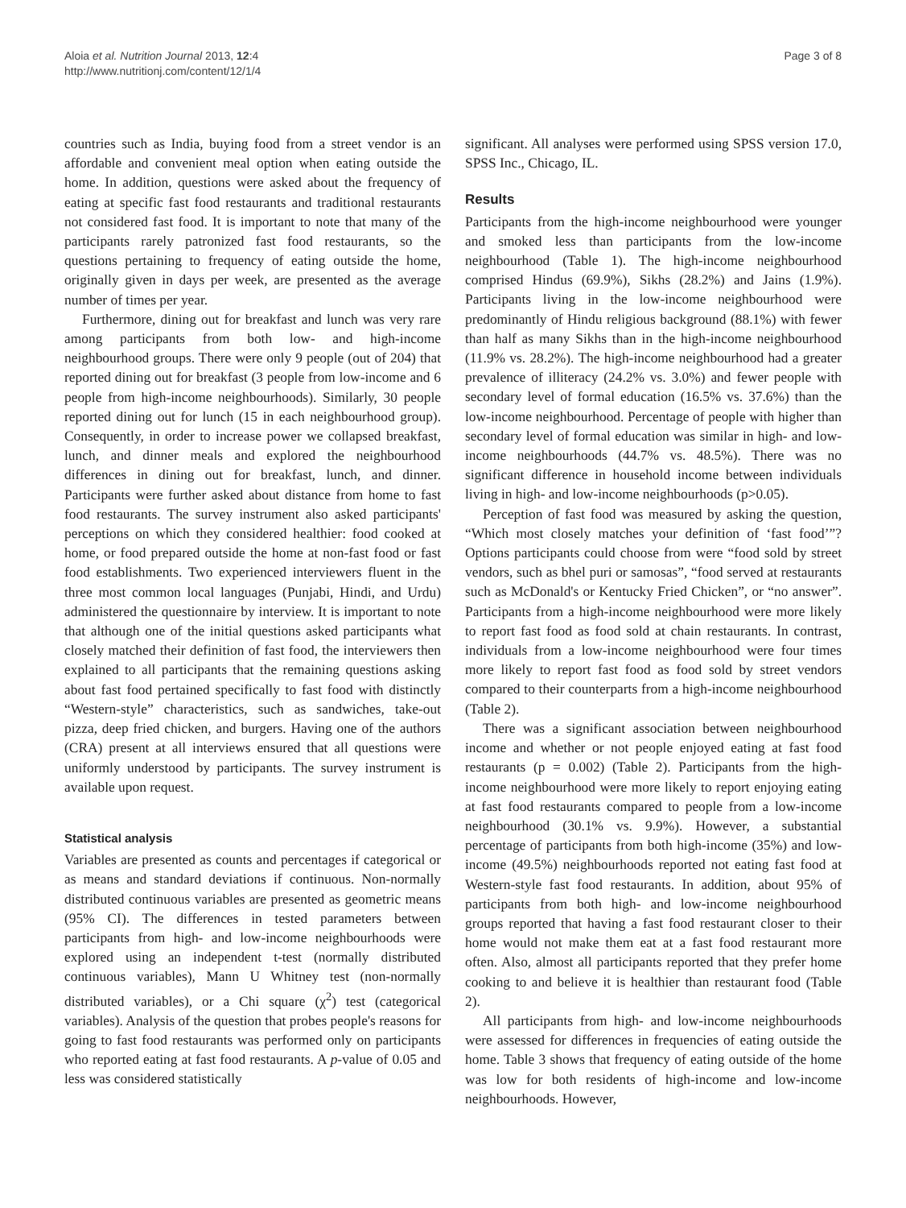Aloia et al. Nutrition Journal 2013, 12:4
http://www.nutritionj.com/content/12/1/4
Page 3 of 8
countries such as India, buying food from a street vendor is an affordable and convenient meal option when eating outside the home. In addition, questions were asked about the frequency of eating at specific fast food restaurants and traditional restaurants not considered fast food. It is important to note that many of the participants rarely patronized fast food restaurants, so the questions pertaining to frequency of eating outside the home, originally given in days per week, are presented as the average number of times per year.
Furthermore, dining out for breakfast and lunch was very rare among participants from both low- and high-income neighbourhood groups. There were only 9 people (out of 204) that reported dining out for breakfast (3 people from low-income and 6 people from high-income neighbourhoods). Similarly, 30 people reported dining out for lunch (15 in each neighbourhood group). Consequently, in order to increase power we collapsed breakfast, lunch, and dinner meals and explored the neighbourhood differences in dining out for breakfast, lunch, and dinner. Participants were further asked about distance from home to fast food restaurants. The survey instrument also asked participants' perceptions on which they considered healthier: food cooked at home, or food prepared outside the home at non-fast food or fast food establishments. Two experienced interviewers fluent in the three most common local languages (Punjabi, Hindi, and Urdu) administered the questionnaire by interview. It is important to note that although one of the initial questions asked participants what closely matched their definition of fast food, the interviewers then explained to all participants that the remaining questions asking about fast food pertained specifically to fast food with distinctly “Western-style” characteristics, such as sandwiches, take-out pizza, deep fried chicken, and burgers. Having one of the authors (CRA) present at all interviews ensured that all questions were uniformly understood by participants. The survey instrument is available upon request.
Statistical analysis
Variables are presented as counts and percentages if categorical or as means and standard deviations if continuous. Non-normally distributed continuous variables are presented as geometric means (95% CI). The differences in tested parameters between participants from high- and low-income neighbourhoods were explored using an independent t-test (normally distributed continuous variables), Mann U Whitney test (non-normally distributed variables), or a Chi square (χ<sup>2</sup>) test (categorical variables). Analysis of the question that probes people's reasons for going to fast food restaurants was performed only on participants who reported eating at fast food restaurants. A p-value of 0.05 and less was considered statistically
significant. All analyses were performed using SPSS version 17.0, SPSS Inc., Chicago, IL.
Results
Participants from the high-income neighbourhood were younger and smoked less than participants from the low-income neighbourhood (Table 1). The high-income neighbourhood comprised Hindus (69.9%), Sikhs (28.2%) and Jains (1.9%). Participants living in the low-income neighbourhood were predominantly of Hindu religious background (88.1%) with fewer than half as many Sikhs than in the high-income neighbourhood (11.9% vs. 28.2%). The high-income neighbourhood had a greater prevalence of illiteracy (24.2% vs. 3.0%) and fewer people with secondary level of formal education (16.5% vs. 37.6%) than the low-income neighbourhood. Percentage of people with higher than secondary level of formal education was similar in high- and low-income neighbourhoods (44.7% vs. 48.5%). There was no significant difference in household income between individuals living in high- and low-income neighbourhoods (p>0.05).
Perception of fast food was measured by asking the question, “Which most closely matches your definition of ‘fast food’”? Options participants could choose from were “food sold by street vendors, such as bhel puri or samosas”, “food served at restaurants such as McDonald's or Kentucky Fried Chicken”, or “no answer”. Participants from a high-income neighbourhood were more likely to report fast food as food sold at chain restaurants. In contrast, individuals from a low-income neighbourhood were four times more likely to report fast food as food sold by street vendors compared to their counterparts from a high-income neighbourhood (Table 2).
There was a significant association between neighbourhood income and whether or not people enjoyed eating at fast food restaurants (p = 0.002) (Table 2). Participants from the high-income neighbourhood were more likely to report enjoying eating at fast food restaurants compared to people from a low-income neighbourhood (30.1% vs. 9.9%). However, a substantial percentage of participants from both high-income (35%) and low-income (49.5%) neighbourhoods reported not eating fast food at Western-style fast food restaurants. In addition, about 95% of participants from both high- and low-income neighbourhood groups reported that having a fast food restaurant closer to their home would not make them eat at a fast food restaurant more often. Also, almost all participants reported that they prefer home cooking to and believe it is healthier than restaurant food (Table 2).
All participants from high- and low-income neighbourhoods were assessed for differences in frequencies of eating outside the home. Table 3 shows that frequency of eating outside of the home was low for both residents of high-income and low-income neighbourhoods. However,